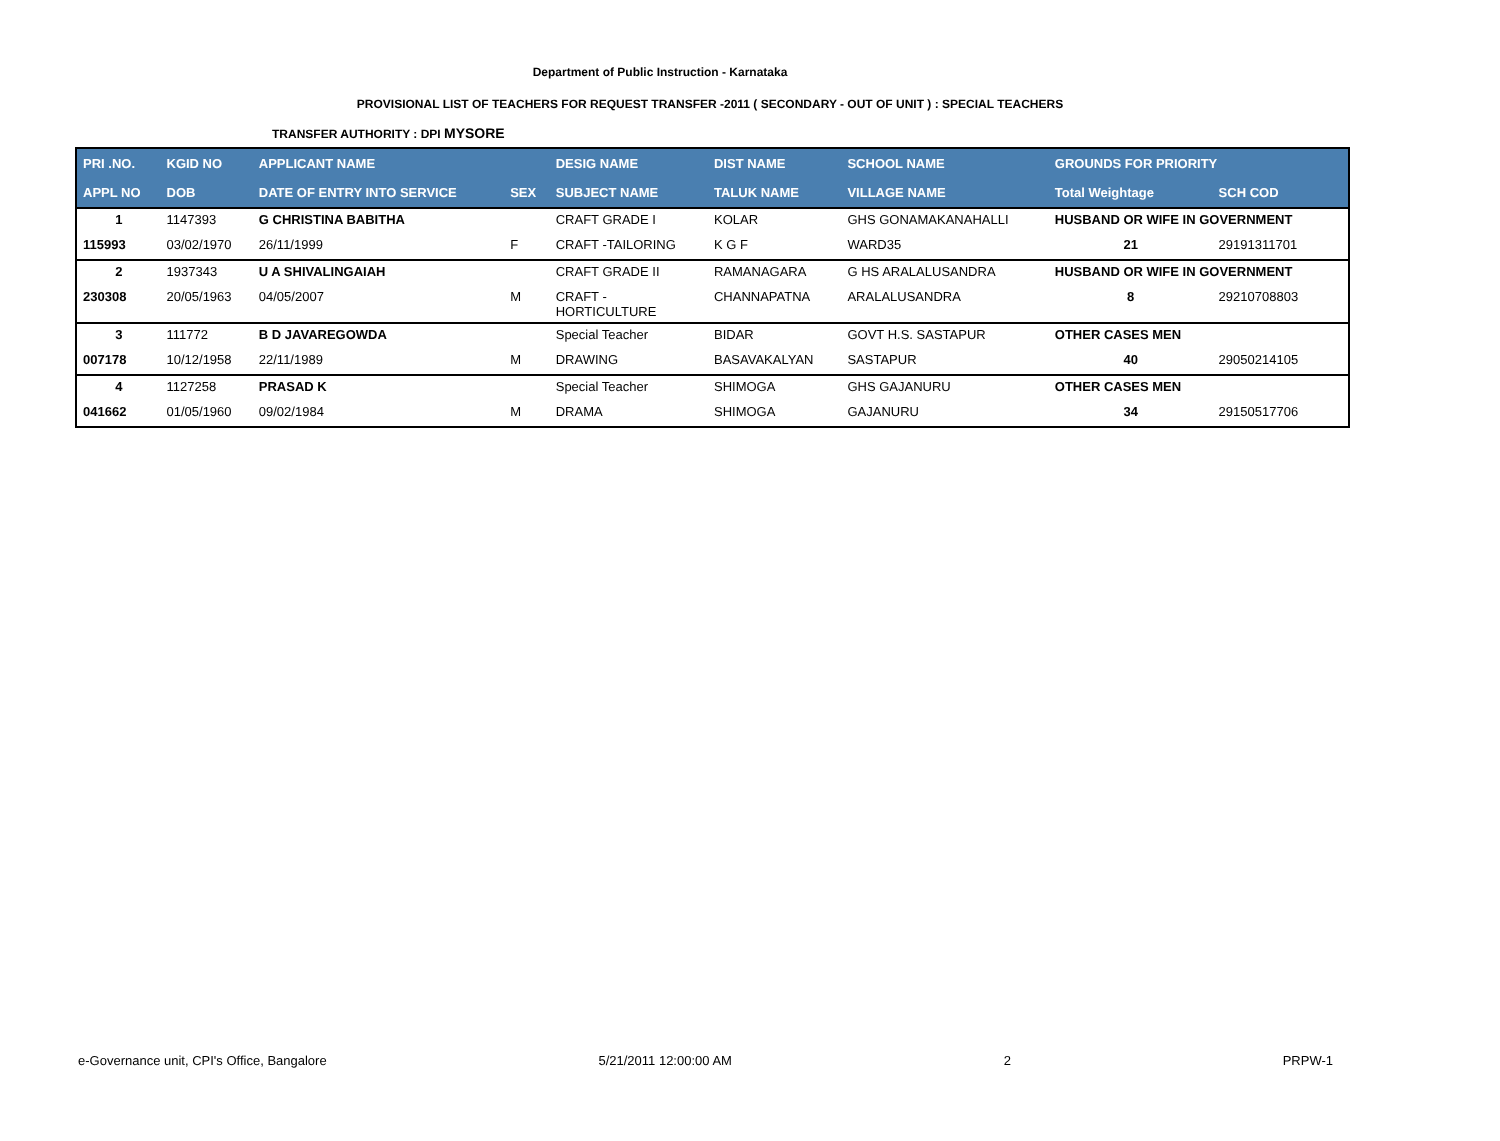Department of Public Instruction - Karnataka
PROVISIONAL LIST OF TEACHERS FOR REQUEST TRANSFER -2011 ( SECONDARY - OUT OF UNIT ) : SPECIAL TEACHERS
TRANSFER AUTHORITY : DPI MYSORE
| PRI .NO. | KGID NO | APPLICANT NAME | | DESIG NAME | DIST NAME | SCHOOL NAME | GROUNDS FOR PRIORITY | |
| --- | --- | --- | --- | --- | --- | --- | --- | --- |
| APPL NO | DOB | DATE OF ENTRY INTO SERVICE | SEX | SUBJECT NAME | TALUK NAME | VILLAGE NAME | Total Weightage | SCH COD |
| 1 | 1147393 | G CHRISTINA BABITHA | | CRAFT GRADE I | KOLAR | GHS GONAMAKANAHALLI | HUSBAND OR WIFE IN GOVERNMENT | |
| 115993 | 03/02/1970 | 26/11/1999 | F | CRAFT -TAILORING | K G F | WARD35 | 21 | 29191311701 |
| 2 | 1937343 | U A SHIVALINGAIAH | | CRAFT GRADE II | RAMANAGARA | G HS ARALALUSANDRA | HUSBAND OR WIFE IN GOVERNMENT | |
| 230308 | 20/05/1963 | 04/05/2007 | M | CRAFT - HORTICULTURE | CHANNAPATNA | ARALALUSANDRA | 8 | 29210708803 |
| 3 | 111772 | B D JAVAREGOWDA | | Special Teacher | BIDAR | GOVT H.S. SASTAPUR | OTHER CASES MEN | |
| 007178 | 10/12/1958 | 22/11/1989 | M | DRAWING | BASAVAKALYAN | SASTAPUR | 40 | 29050214105 |
| 4 | 1127258 | PRASAD K | | Special Teacher | SHIMOGA | GHS GAJANURU | OTHER CASES MEN | |
| 041662 | 01/05/1960 | 09/02/1984 | M | DRAMA | SHIMOGA | GAJANURU | 34 | 29150517706 |
e-Governance unit, CPI's Office, Bangalore 5/21/2011 12:00:00 AM 2 PRPW-1